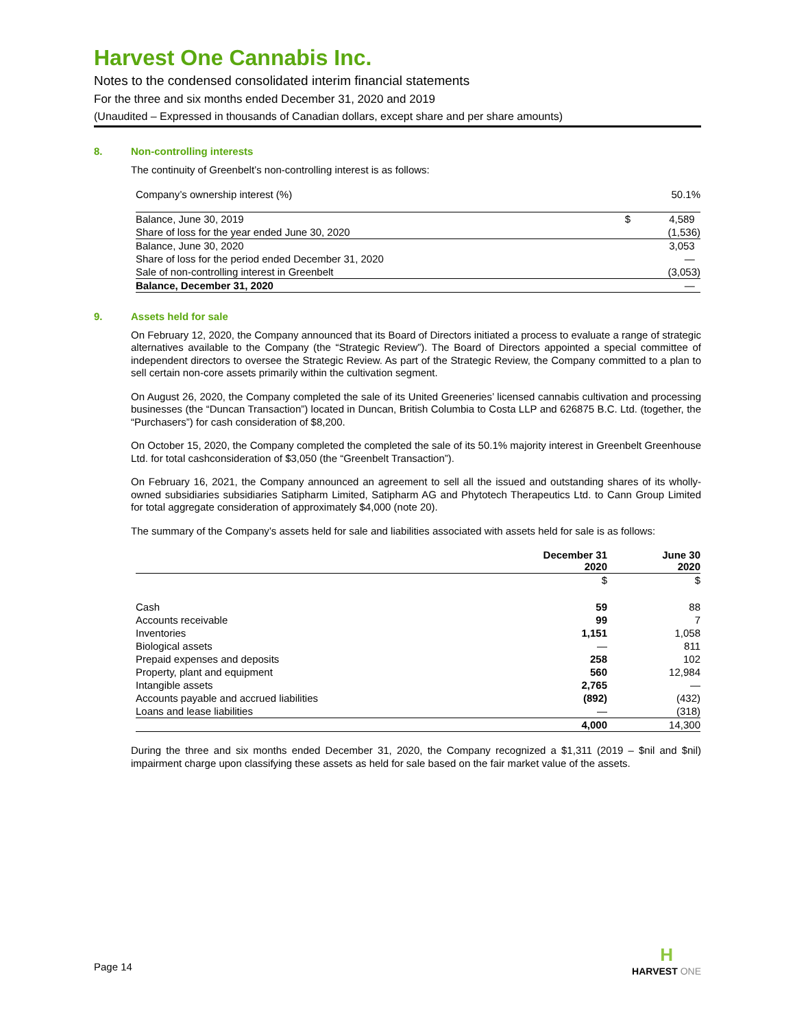Harvest One Cannabis Inc.
Notes to the condensed consolidated interim financial statements
For the three and six months ended December 31, 2020 and 2019
(Unaudited – Expressed in thousands of Canadian dollars, except share and per share amounts)
8. Non-controlling interests
The continuity of Greenbelt’s non-controlling interest is as follows:
| Company’s ownership interest (%) | | 50.1% |
| Balance, June 30, 2019 | $ | 4,589 |
| Share of loss for the year ended June 30, 2020 | | (1,536) |
| Balance, June 30, 2020 | | 3,053 |
| Share of loss for the period ended December 31, 2020 | | — |
| Sale of non-controlling interest in Greenbelt | | (3,053) |
| Balance, December 31, 2020 | | — |
9. Assets held for sale
On February 12, 2020, the Company announced that its Board of Directors initiated a process to evaluate a range of strategic alternatives available to the Company (the “Strategic Review”). The Board of Directors appointed a special committee of independent directors to oversee the Strategic Review. As part of the Strategic Review, the Company committed to a plan to sell certain non-core assets primarily within the cultivation segment.
On August 26, 2020, the Company completed the sale of its United Greeneries’ licensed cannabis cultivation and processing businesses (the “Duncan Transaction”) located in Duncan, British Columbia to Costa LLP and 626875 B.C. Ltd. (together, the “Purchasers”) for cash consideration of $8,200.
On October 15, 2020, the Company completed the completed the sale of its 50.1% majority interest in Greenbelt Greenhouse Ltd. for total cashconsideration of $3,050 (the “Greenbelt Transaction”).
On February 16, 2021, the Company announced an agreement to sell all the issued and outstanding shares of its wholly-owned subsidiaries subsidiaries Satipharm Limited, Satipharm AG and Phytotech Therapeutics Ltd. to Cann Group Limited for total aggregate consideration of approximately $4,000 (note 20).
The summary of the Company’s assets held for sale and liabilities associated with assets held for sale is as follows:
| | December 31 2020 | June 30 2020 |
| --- | --- | --- |
| | $ | $ |
| Cash | 59 | 88 |
| Accounts receivable | 99 | 7 |
| Inventories | 1,151 | 1,058 |
| Biological assets | — | 811 |
| Prepaid expenses and deposits | 258 | 102 |
| Property, plant and equipment | 560 | 12,984 |
| Intangible assets | 2,765 | — |
| Accounts payable and accrued liabilities | (892) | (432) |
| Loans and lease liabilities | — | (318) |
| | 4,000 | 14,300 |
During the three and six months ended December 31, 2020, the Company recognized a $1,311 (2019 – $nil and $nil) impairment charge upon classifying these assets as held for sale based on the fair market value of the assets.
Page 14
H
HARVEST ONE